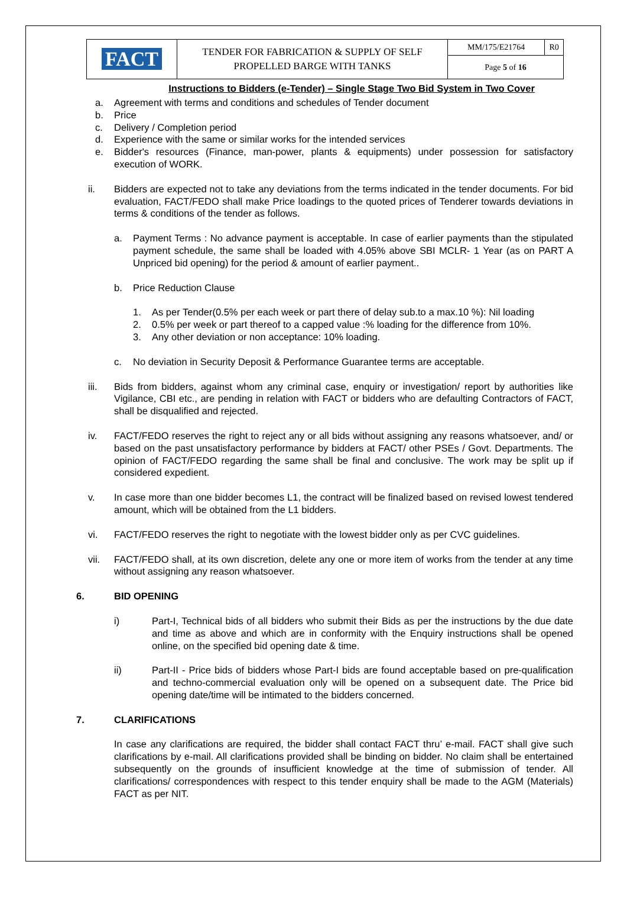| FACT | TENDER FOR FABRICATION & SUPPLY OF SELF PROPELLED BARGE WITH TANKS | MM/175/E21764 | R0 |
| | | Page 5 of 16 | |
Instructions to Bidders (e-Tender) – Single Stage Two Bid System in Two Cover
a. Agreement with terms and conditions and schedules of Tender document
b. Price
c. Delivery / Completion period
d. Experience with the same or similar works for the intended services
e. Bidder's resources (Finance, man-power, plants & equipments) under possession for satisfactory execution of WORK.
ii. Bidders are expected not to take any deviations from the terms indicated in the tender documents. For bid evaluation, FACT/FEDO shall make Price loadings to the quoted prices of Tenderer towards deviations in terms & conditions of the tender as follows.
a. Payment Terms : No advance payment is acceptable. In case of earlier payments than the stipulated payment schedule, the same shall be loaded with 4.05% above SBI MCLR- 1 Year (as on PART A Unpriced bid opening) for the period & amount of earlier payment..
b. Price Reduction Clause
1. As per Tender(0.5% per each week or part there of delay sub.to a max.10 %): Nil loading
2. 0.5% per week or part thereof to a capped value :% loading for the difference from 10%.
3. Any other deviation or non acceptance: 10% loading.
c. No deviation in Security Deposit & Performance Guarantee terms are acceptable.
iii. Bids from bidders, against whom any criminal case, enquiry or investigation/ report by authorities like Vigilance, CBI etc., are pending in relation with FACT or bidders who are defaulting Contractors of FACT, shall be disqualified and rejected.
iv. FACT/FEDO reserves the right to reject any or all bids without assigning any reasons whatsoever, and/ or based on the past unsatisfactory performance by bidders at FACT/ other PSEs / Govt. Departments. The opinion of FACT/FEDO regarding the same shall be final and conclusive. The work may be split up if considered expedient.
v. In case more than one bidder becomes L1, the contract will be finalized based on revised lowest tendered amount, which will be obtained from the L1 bidders.
vi. FACT/FEDO reserves the right to negotiate with the lowest bidder only as per CVC guidelines.
vii. FACT/FEDO shall, at its own discretion, delete any one or more item of works from the tender at any time without assigning any reason whatsoever.
6. BID OPENING
i) Part-I, Technical bids of all bidders who submit their Bids as per the instructions by the due date and time as above and which are in conformity with the Enquiry instructions shall be opened online, on the specified bid opening date & time.
ii) Part-II - Price bids of bidders whose Part-I bids are found acceptable based on pre-qualification and techno-commercial evaluation only will be opened on a subsequent date. The Price bid opening date/time will be intimated to the bidders concerned.
7. CLARIFICATIONS
In case any clarifications are required, the bidder shall contact FACT thru’ e-mail. FACT shall give such clarifications by e-mail. All clarifications provided shall be binding on bidder. No claim shall be entertained subsequently on the grounds of insufficient knowledge at the time of submission of tender. All clarifications/ correspondences with respect to this tender enquiry shall be made to the AGM (Materials) FACT as per NIT.